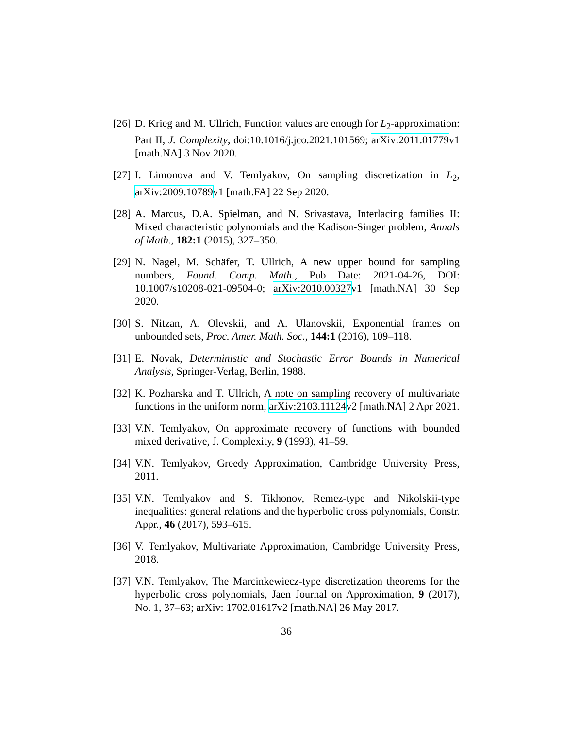[26]
D. Krieg and M. Ullrich, Function values are enough for L<sub>2</sub>-approximation: Part II, J. Complexity, doi:10.1016/j.jco.2021.101569; arXiv:2011.01779v1 [math.NA] 3 Nov 2020.
[27]
I. Limonova and V. Temlyakov, On sampling discretization in L<sub>2</sub>, arXiv:2009.10789v1 [math.FA] 22 Sep 2020.
[28]
A. Marcus, D.A. Spielman, and N. Srivastava, Interlacing families II: Mixed characteristic polynomials and the Kadison-Singer problem, Annals of Math., 182:1 (2015), 327–350.
[29]
N. Nagel, M. Schäfer, T. Ullrich, A new upper bound for sampling numbers, Found. Comp. Math., Pub Date: 2021-04-26, DOI: 10.1007/s10208-021-09504-0; arXiv:2010.00327v1 [math.NA] 30 Sep 2020.
[30]
S. Nitzan, A. Olevskii, and A. Ulanovskii, Exponential frames on unbounded sets, Proc. Amer. Math. Soc., 144:1 (2016), 109–118.
[31]
E. Novak, Deterministic and Stochastic Error Bounds in Numerical Analysis, Springer-Verlag, Berlin, 1988.
[32]
K. Pozharska and T. Ullrich, A note on sampling recovery of multivariate functions in the uniform norm, arXiv:2103.11124v2 [math.NA] 2 Apr 2021.
[33]
V.N. Temlyakov, On approximate recovery of functions with bounded mixed derivative, J. Complexity, 9 (1993), 41–59.
[34]
V.N. Temlyakov, Greedy Approximation, Cambridge University Press, 2011.
[35]
V.N. Temlyakov and S. Tikhonov, Remez-type and Nikolskii-type inequalities: general relations and the hyperbolic cross polynomials, Constr. Appr., 46 (2017), 593–615.
[36]
V. Temlyakov, Multivariate Approximation, Cambridge University Press, 2018.
[37]
V.N. Temlyakov, The Marcinkewiecz-type discretization theorems for the hyperbolic cross polynomials, Jaen Journal on Approximation, 9 (2017), No. 1, 37–63; arXiv: 1702.01617v2 [math.NA] 26 May 2017.
36